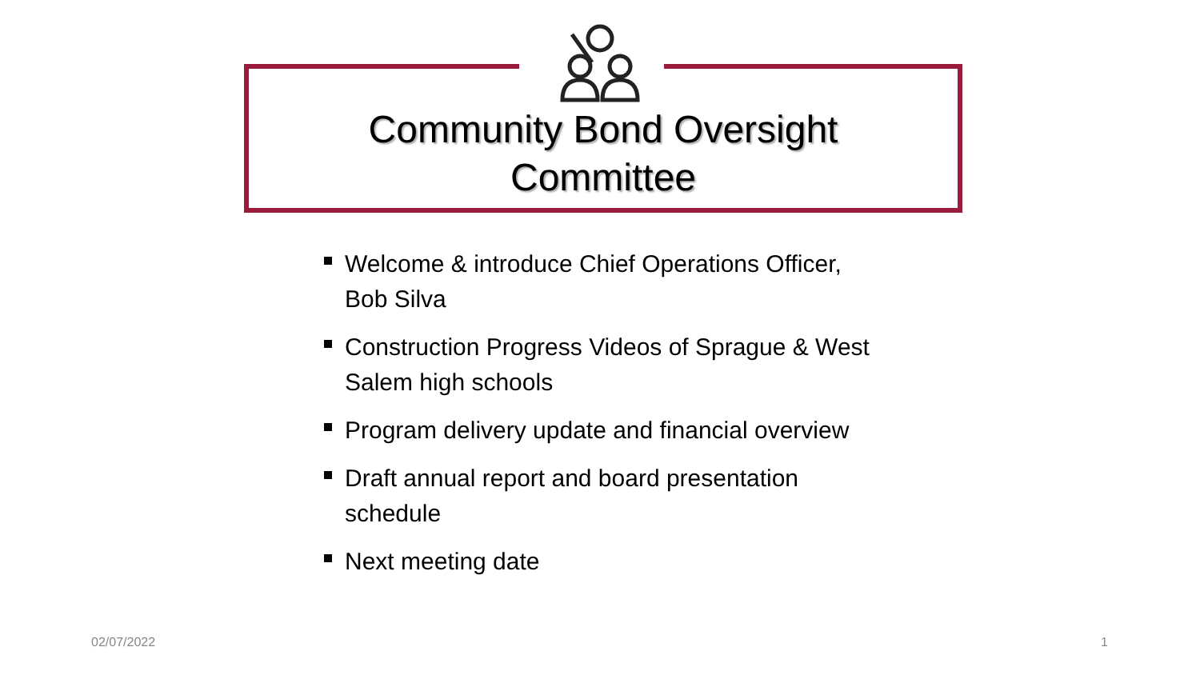Community Bond Oversight
Committee
Welcome & introduce Chief Operations Officer, Bob Silva
Construction Progress Videos of Sprague & West Salem high schools
Program delivery update and financial overview
Draft annual report and board presentation schedule
Next meeting date
02/07/2022 1